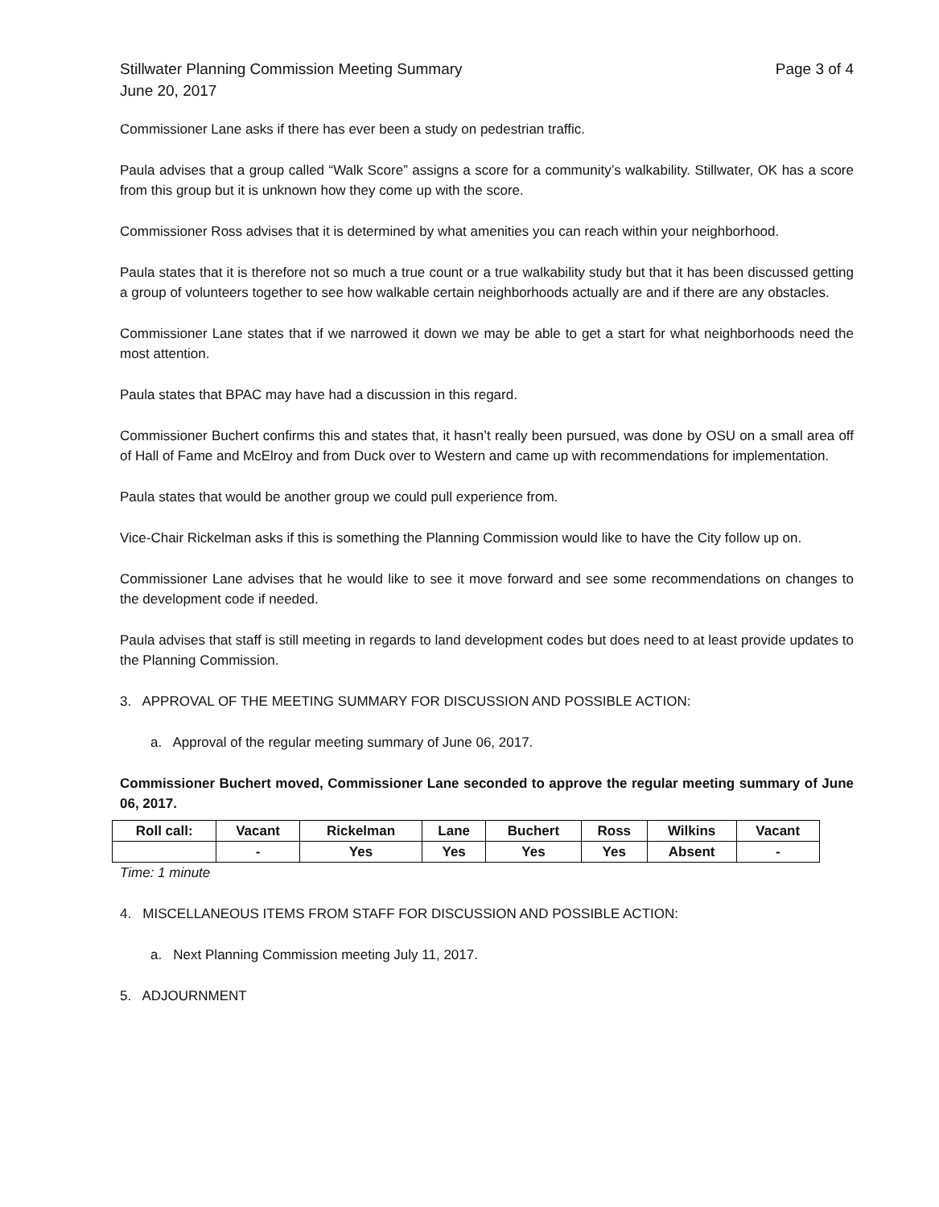Stillwater Planning Commission Meeting Summary
June 20, 2017
Page 3 of 4
Commissioner Lane asks if there has ever been a study on pedestrian traffic.
Paula advises that a group called “Walk Score” assigns a score for a community’s walkability. Stillwater, OK has a score from this group but it is unknown how they come up with the score.
Commissioner Ross advises that it is determined by what amenities you can reach within your neighborhood.
Paula states that it is therefore not so much a true count or a true walkability study but that it has been discussed getting a group of volunteers together to see how walkable certain neighborhoods actually are and if there are any obstacles.
Commissioner Lane states that if we narrowed it down we may be able to get a start for what neighborhoods need the most attention.
Paula states that BPAC may have had a discussion in this regard.
Commissioner Buchert confirms this and states that, it hasn’t really been pursued, was done by OSU on a small area off of Hall of Fame and McElroy and from Duck over to Western and came up with recommendations for implementation.
Paula states that would be another group we could pull experience from.
Vice-Chair Rickelman asks if this is something the Planning Commission would like to have the City follow up on.
Commissioner Lane advises that he would like to see it move forward and see some recommendations on changes to the development code if needed.
Paula advises that staff is still meeting in regards to land development codes but does need to at least provide updates to the Planning Commission.
3. APPROVAL OF THE MEETING SUMMARY FOR DISCUSSION AND POSSIBLE ACTION:
a. Approval of the regular meeting summary of June 06, 2017.
Commissioner Buchert moved, Commissioner Lane seconded to approve the regular meeting summary of June 06, 2017.
| Roll call: | Vacant | Rickelman | Lane | Buchert | Ross | Wilkins | Vacant |
| --- | --- | --- | --- | --- | --- | --- | --- |
| | - | Yes | Yes | Yes | Yes | Absent | - |
Time: 1 minute
4. MISCELLANEOUS ITEMS FROM STAFF FOR DISCUSSION AND POSSIBLE ACTION:
a. Next Planning Commission meeting July 11, 2017.
5. ADJOURNMENT